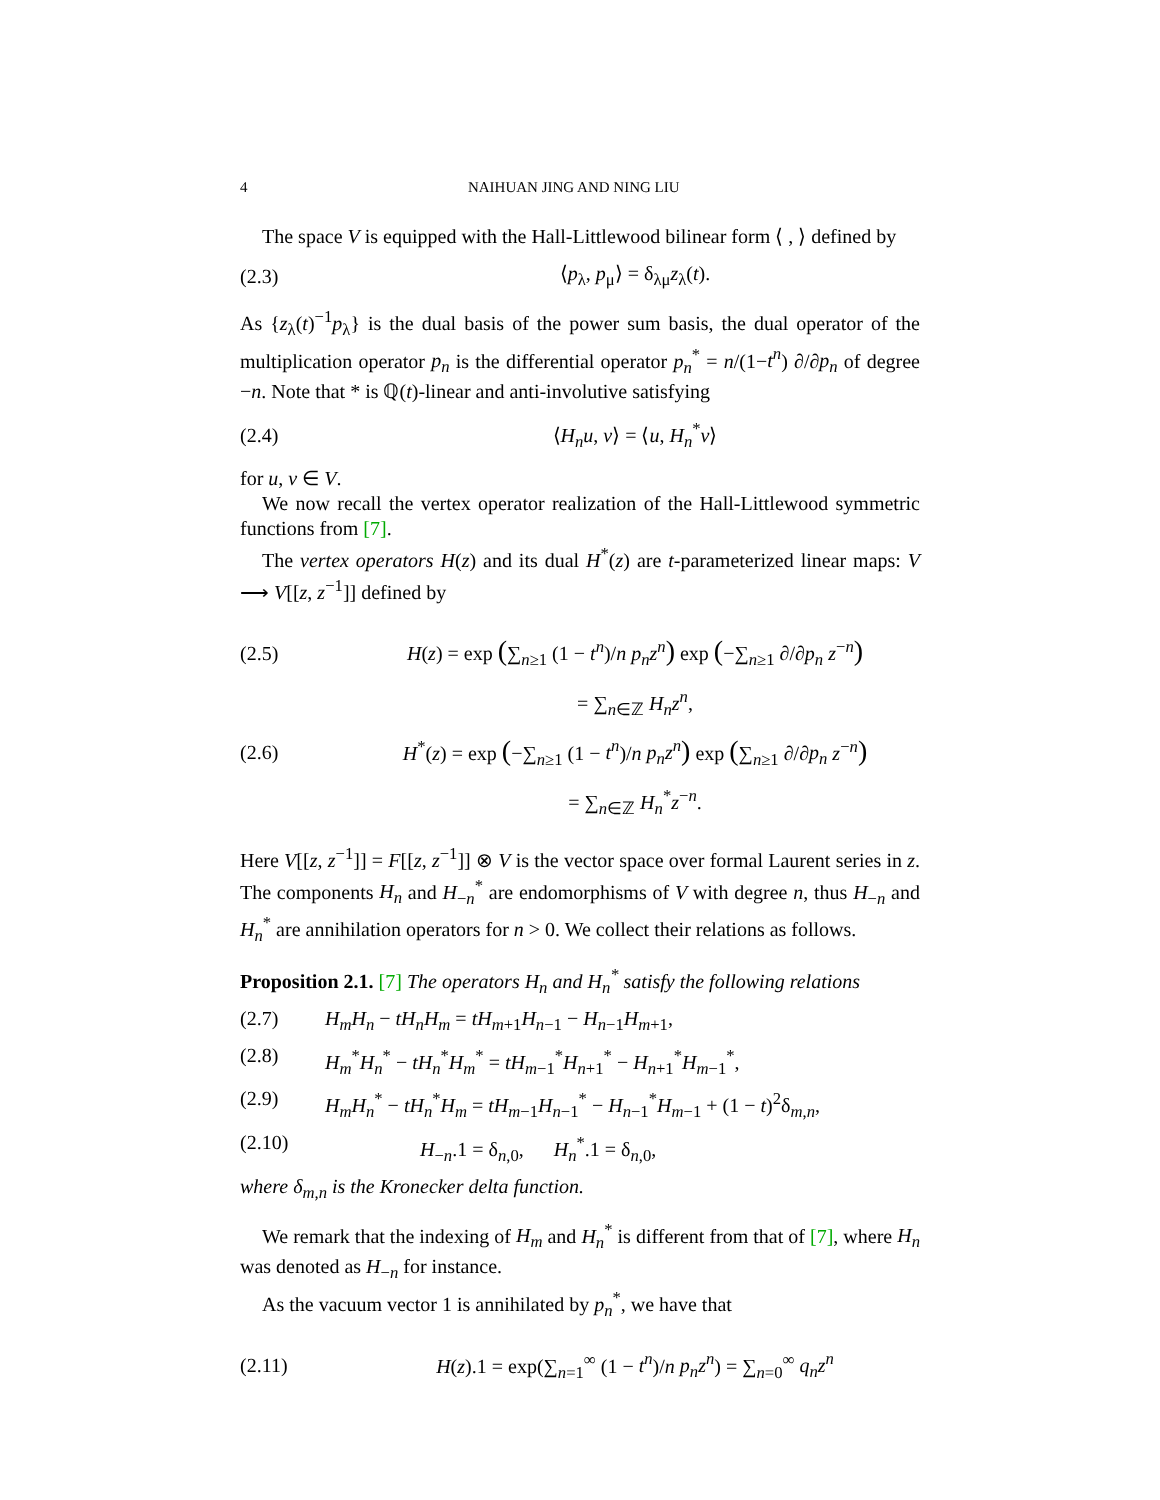4 NAIHUAN JING AND NING LIU
The space V is equipped with the Hall-Littlewood bilinear form ⟨ , ⟩ defined by
(2.3) ⟨p<sub>λ</sub>, p<sub>μ</sub>⟩ = δ<sub>λμ</sub>z<sub>λ</sub>(t).
As {z<sub>λ</sub>(t)<sup>−1</sup>p<sub>λ</sub>} is the dual basis of the power sum basis, the dual operator of the multiplication operator p<sub>n</sub> is the differential operator p<sub>n</sub><sup>*</sup> = n/(1−t<sup>n</sup>) ∂/∂p<sub>n</sub> of degree −n. Note that * is ℚ(t)-linear and anti-involutive satisfying
(2.4) ⟨H<sub>n</sub>u, v⟩ = ⟨u, H<sub>n</sub><sup>*</sup>v⟩
for u, v ∈ V.
We now recall the vertex operator realization of the Hall-Littlewood symmetric functions from [7].
The vertex operators H(z) and its dual H<sup>*</sup>(z) are t-parameterized linear maps: V ⟶ V[[z, z<sup>−1</sup>]] defined by
(2.5) H(z) = exp (∑<sub>n≥1</sub> (1 − t<sup>n</sup>)/n p<sub>n</sub>z<sup>n</sup>) exp (−∑<sub>n≥1</sub> ∂/∂p<sub>n</sub> z<sup>−n</sup>)
= ∑<sub>n∈ℤ</sub> H<sub>n</sub>z<sup>n</sup>,
(2.6) H<sup>*</sup>(z) = exp (−∑<sub>n≥1</sub> (1 − t<sup>n</sup>)/n p<sub>n</sub>z<sup>n</sup>) exp (∑<sub>n≥1</sub> ∂/∂p<sub>n</sub> z<sup>−n</sup>)
= ∑<sub>n∈ℤ</sub> H<sub>n</sub><sup>*</sup>z<sup>−n</sup>.
Here V[[z, z<sup>−1</sup>]] = F[[z, z<sup>−1</sup>]] ⊗ V is the vector space over formal Laurent series in z. The components H<sub>n</sub> and H<sub>−n</sub><sup>*</sup> are endomorphisms of V with degree n, thus H<sub>−n</sub> and H<sub>n</sub><sup>*</sup> are annihilation operators for n > 0. We collect their relations as follows.
Proposition 2.1. [7] The operators H<sub>n</sub> and H<sub>n</sub><sup>*</sup> satisfy the following relations
(2.7) H<sub>m</sub>H<sub>n</sub> − tH<sub>n</sub>H<sub>m</sub> = tH<sub>m+1</sub>H<sub>n−1</sub> − H<sub>n−1</sub>H<sub>m+1</sub>,
(2.8) H<sub>m</sub><sup>*</sup>H<sub>n</sub><sup>*</sup> − tH<sub>n</sub><sup>*</sup>H<sub>m</sub><sup>*</sup> = tH<sub>m−1</sub><sup>*</sup>H<sub>n+1</sub><sup>*</sup> − H<sub>n+1</sub><sup>*</sup>H<sub>m−1</sub><sup>*</sup>,
(2.9) H<sub>m</sub>H<sub>n</sub><sup>*</sup> − tH<sub>n</sub><sup>*</sup>H<sub>m</sub> = tH<sub>m−1</sub>H<sub>n−1</sub><sup>*</sup> − H<sub>n−1</sub><sup>*</sup>H<sub>m−1</sub> + (1 − t)<sup>2</sup>δ<sub>m,n</sub>,
(2.10) H<sub>−n</sub>.1 = δ<sub>n,0</sub>, H<sub>n</sub><sup>*</sup>.1 = δ<sub>n,0</sub>,
where δ<sub>m,n</sub> is the Kronecker delta function.
We remark that the indexing of H<sub>m</sub> and H<sub>n</sub><sup>*</sup> is different from that of [7], where H<sub>n</sub> was denoted as H<sub>−n</sub> for instance.
As the vacuum vector 1 is annihilated by p<sub>n</sub><sup>*</sup>, we have that
(2.11) H(z).1 = exp(∑<sub>n=1</sub><sup>∞</sup> (1 − t<sup>n</sup>)/n p<sub>n</sub>z<sup>n</sup>) = ∑<sub>n=0</sub><sup>∞</sup> q<sub>n</sub>z<sup>n</sup>